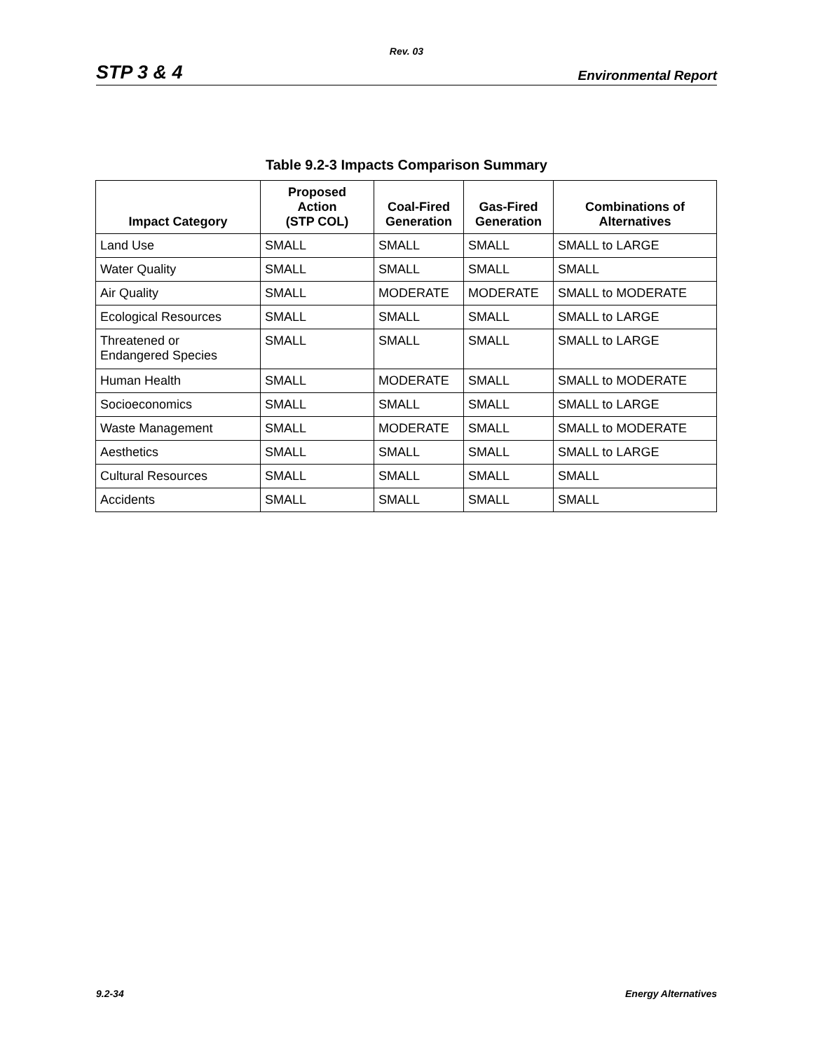Rev. 03
STP 3 & 4 Environmental Report
Table 9.2-3 Impacts Comparison Summary
| Impact Category | Proposed Action (STP COL) | Coal-Fired Generation | Gas-Fired Generation | Combinations of Alternatives |
| --- | --- | --- | --- | --- |
| Land Use | SMALL | SMALL | SMALL | SMALL to LARGE |
| Water Quality | SMALL | SMALL | SMALL | SMALL |
| Air Quality | SMALL | MODERATE | MODERATE | SMALL to MODERATE |
| Ecological Resources | SMALL | SMALL | SMALL | SMALL to LARGE |
| Threatened or Endangered Species | SMALL | SMALL | SMALL | SMALL to LARGE |
| Human Health | SMALL | MODERATE | SMALL | SMALL to MODERATE |
| Socioeconomics | SMALL | SMALL | SMALL | SMALL to LARGE |
| Waste Management | SMALL | MODERATE | SMALL | SMALL to MODERATE |
| Aesthetics | SMALL | SMALL | SMALL | SMALL to LARGE |
| Cultural Resources | SMALL | SMALL | SMALL | SMALL |
| Accidents | SMALL | SMALL | SMALL | SMALL |
9.2-34 Energy Alternatives